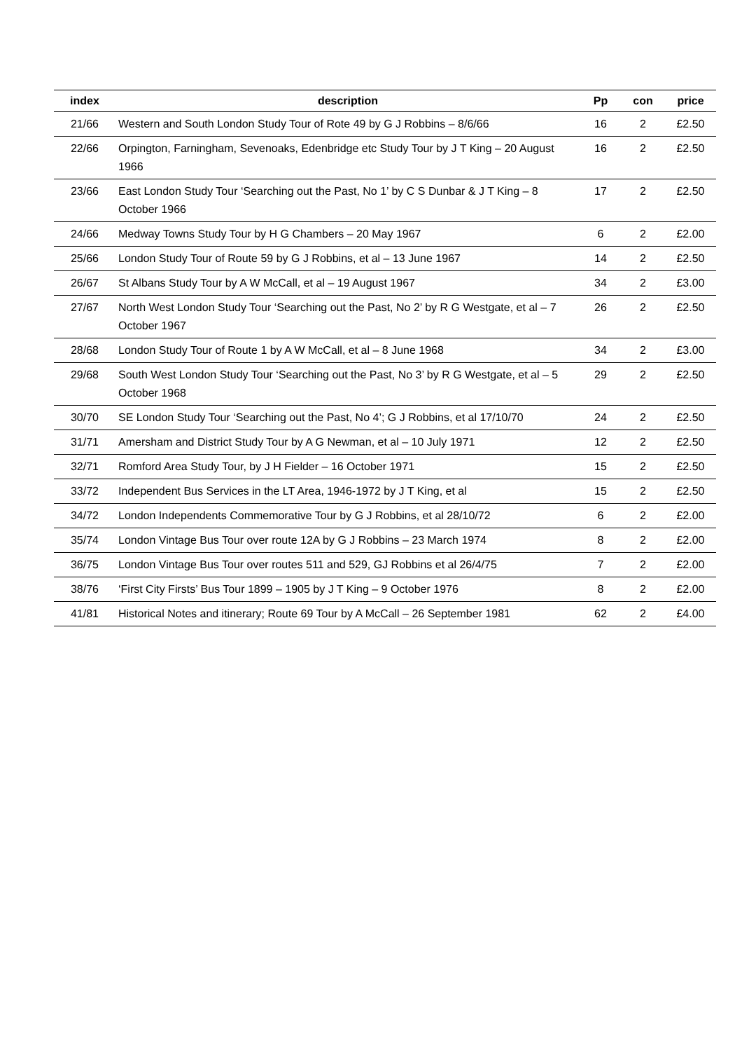| index | description | Pp | con | price |
| --- | --- | --- | --- | --- |
| 21/66 | Western and South London Study Tour of Rote 49 by G J Robbins – 8/6/66 | 16 | 2 | £2.50 |
| 22/66 | Orpington, Farningham, Sevenoaks, Edenbridge etc Study Tour by J T King – 20 August 1966 | 16 | 2 | £2.50 |
| 23/66 | East London Study Tour ‘Searching out the Past, No 1’ by C S Dunbar & J T King – 8 October 1966 | 17 | 2 | £2.50 |
| 24/66 | Medway Towns Study Tour by H G Chambers – 20 May 1967 | 6 | 2 | £2.00 |
| 25/66 | London Study Tour of Route 59 by G J Robbins, et al – 13 June 1967 | 14 | 2 | £2.50 |
| 26/67 | St Albans Study Tour by A W McCall, et al – 19 August 1967 | 34 | 2 | £3.00 |
| 27/67 | North West London Study Tour ‘Searching out the Past, No 2’ by R G Westgate, et al – 7 October 1967 | 26 | 2 | £2.50 |
| 28/68 | London Study Tour of Route 1 by A W McCall, et al – 8 June 1968 | 34 | 2 | £3.00 |
| 29/68 | South West London Study Tour ‘Searching out the Past, No 3’ by R G Westgate, et al – 5 October 1968 | 29 | 2 | £2.50 |
| 30/70 | SE London Study Tour ‘Searching out the Past, No 4’; G J Robbins, et al 17/10/70 | 24 | 2 | £2.50 |
| 31/71 | Amersham and District Study Tour by A G Newman, et al – 10 July 1971 | 12 | 2 | £2.50 |
| 32/71 | Romford Area Study Tour, by J H Fielder – 16 October 1971 | 15 | 2 | £2.50 |
| 33/72 | Independent Bus Services in the LT Area, 1946-1972 by J T King, et al | 15 | 2 | £2.50 |
| 34/72 | London Independents Commemorative Tour by G J Robbins, et al 28/10/72 | 6 | 2 | £2.00 |
| 35/74 | London Vintage Bus Tour over route 12A by G J Robbins – 23 March 1974 | 8 | 2 | £2.00 |
| 36/75 | London Vintage Bus Tour over routes 511 and 529, GJ Robbins et al 26/4/75 | 7 | 2 | £2.00 |
| 38/76 | ‘First City Firsts’ Bus Tour 1899 – 1905 by J T King – 9 October 1976 | 8 | 2 | £2.00 |
| 41/81 | Historical Notes and itinerary; Route 69 Tour by A McCall – 26 September 1981 | 62 | 2 | £4.00 |